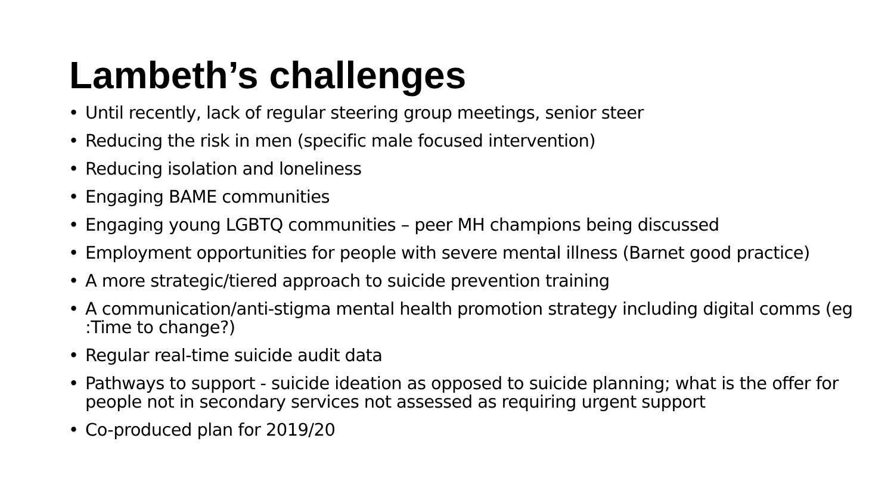Lambeth’s challenges
• Until recently, lack of regular steering group meetings, senior steer
• Reducing the risk in men (specific male focused intervention)
• Reducing isolation and loneliness
• Engaging BAME communities
• Engaging young LGBTQ communities – peer MH champions being discussed
• Employment opportunities for people with severe mental illness (Barnet good practice)
• A more strategic/tiered approach to suicide prevention training
• A communication/anti-stigma mental health promotion strategy including digital comms (eg :Time to change?)
• Regular real-time suicide audit data
• Pathways to support - suicide ideation as opposed to suicide planning; what is the offer for people not in secondary services not assessed as requiring urgent support
• Co-produced plan for 2019/20